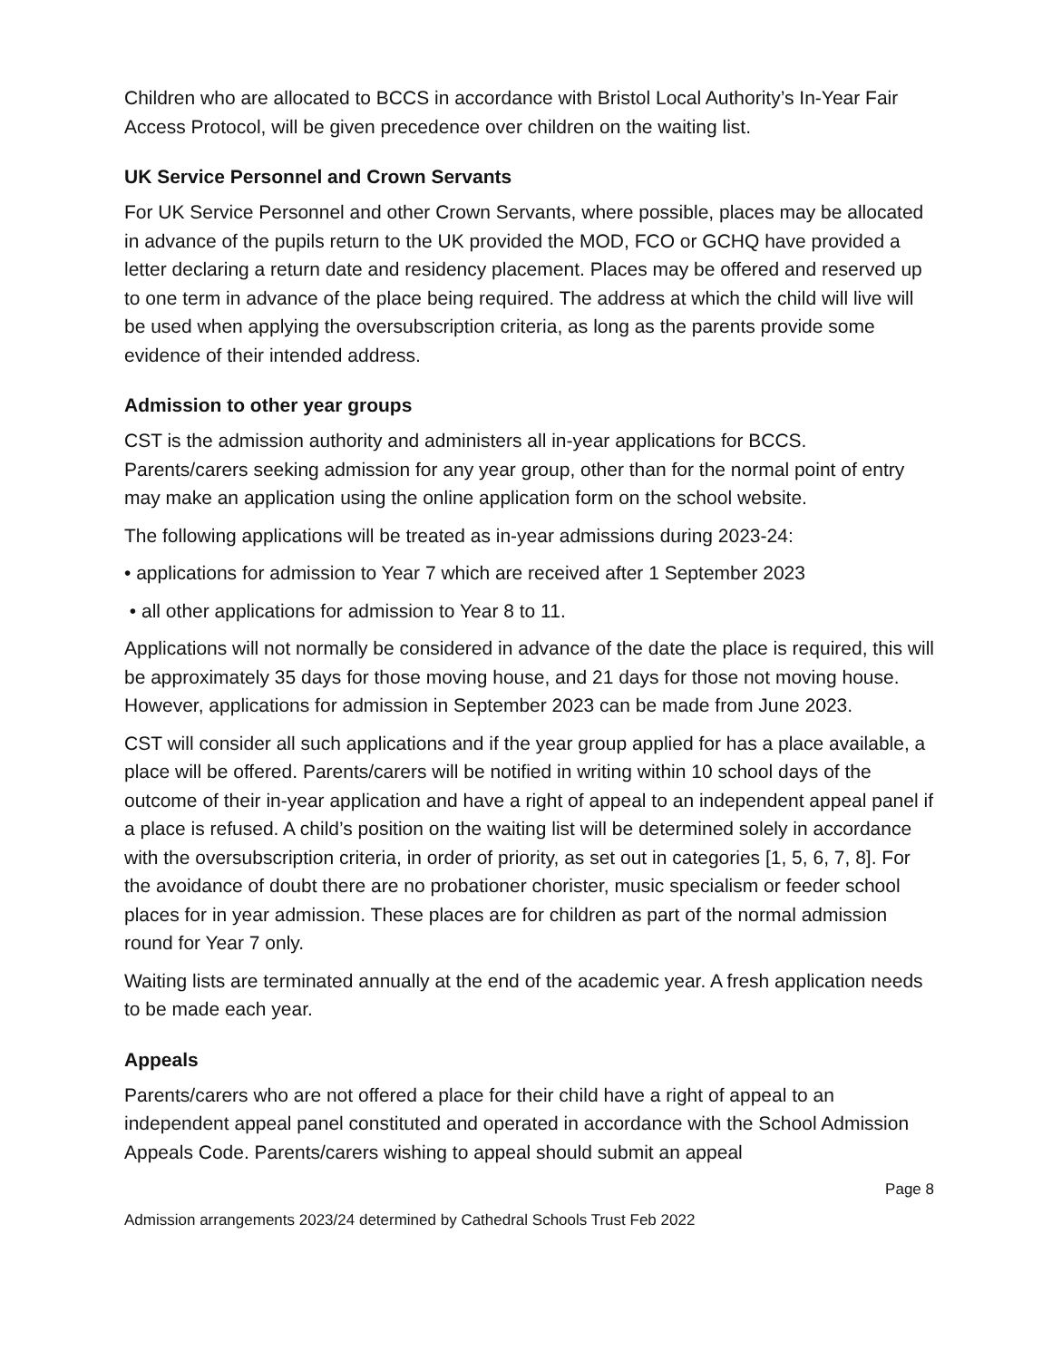Children who are allocated to BCCS in accordance with Bristol Local Authority’s In-Year Fair Access Protocol, will be given precedence over children on the waiting list.
UK Service Personnel and Crown Servants
For UK Service Personnel and other Crown Servants, where possible, places may be allocated in advance of the pupils return to the UK provided the MOD, FCO or GCHQ have provided a letter declaring a return date and residency placement. Places may be offered and reserved up to one term in advance of the place being required. The address at which the child will live will be used when applying the oversubscription criteria, as long as the parents provide some evidence of their intended address.
Admission to other year groups
CST is the admission authority and administers all in-year applications for BCCS. Parents/carers seeking admission for any year group, other than for the normal point of entry may make an application using the online application form on the school website.
The following applications will be treated as in-year admissions during 2023-24:
• applications for admission to Year 7 which are received after 1 September 2023
• all other applications for admission to Year 8 to 11.
Applications will not normally be considered in advance of the date the place is required, this will be approximately 35 days for those moving house, and 21 days for those not moving house. However, applications for admission in September 2023 can be made from June 2023.
CST will consider all such applications and if the year group applied for has a place available, a place will be offered. Parents/carers will be notified in writing within 10 school days of the outcome of their in-year application and have a right of appeal to an independent appeal panel if a place is refused. A child’s position on the waiting list will be determined solely in accordance with the oversubscription criteria, in order of priority, as set out in categories [1, 5, 6, 7, 8]. For the avoidance of doubt there are no probationer chorister, music specialism or feeder school places for in year admission. These places are for children as part of the normal admission round for Year 7 only.
Waiting lists are terminated annually at the end of the academic year. A fresh application needs to be made each year.
Appeals
Parents/carers who are not offered a place for their child have a right of appeal to an independent appeal panel constituted and operated in accordance with the School Admission Appeals Code. Parents/carers wishing to appeal should submit an appeal
Page 8
Admission arrangements 2023/24 determined by Cathedral Schools Trust Feb 2022